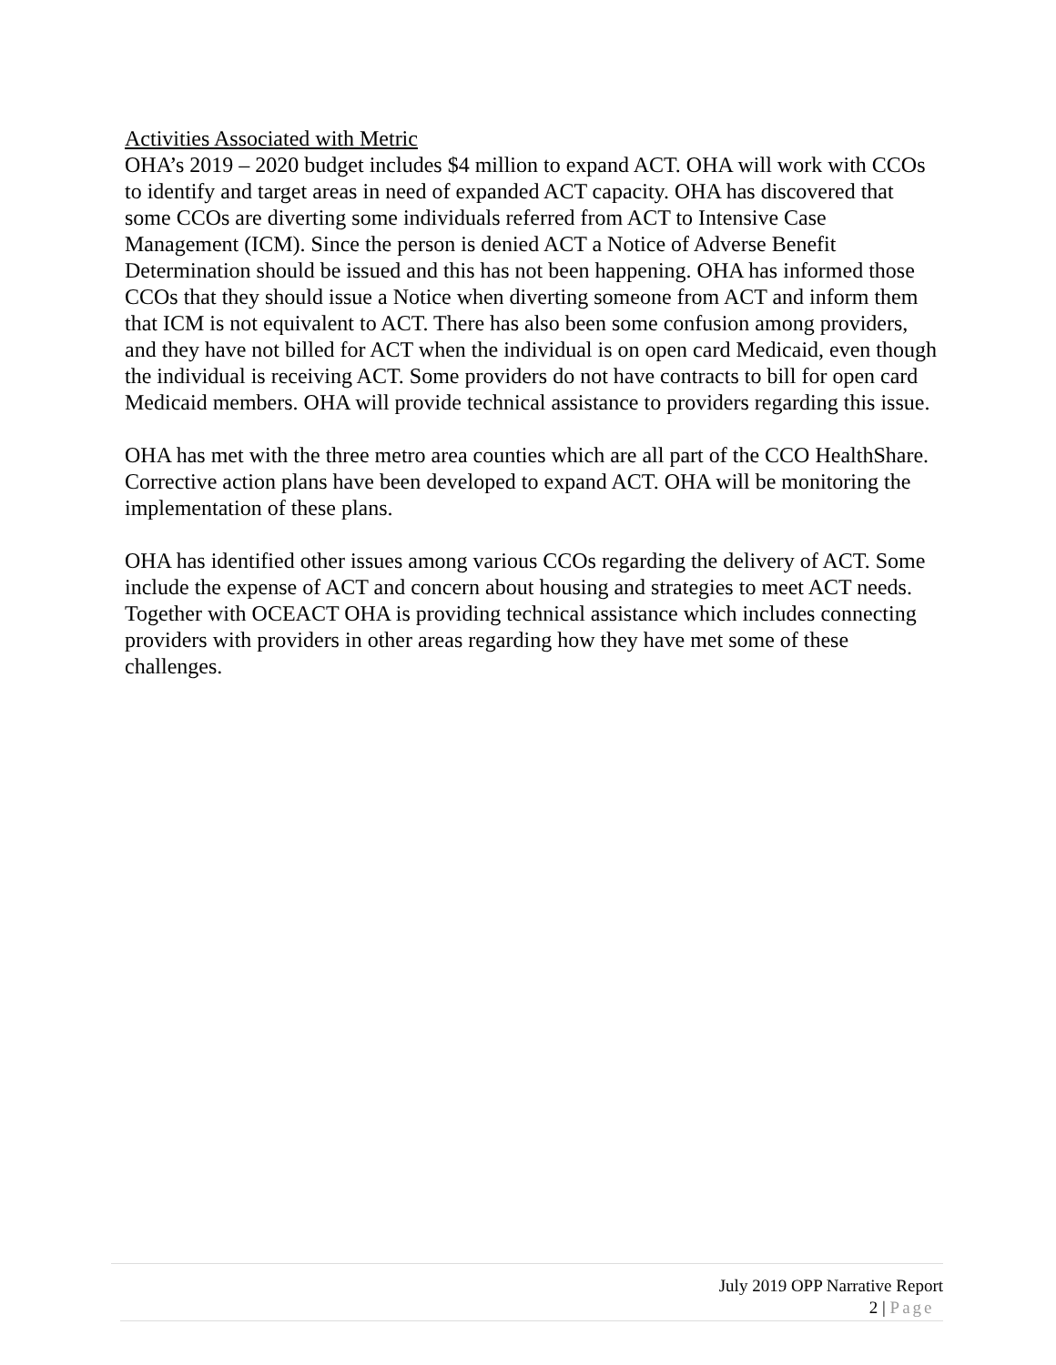Activities Associated with Metric
OHA’s 2019 – 2020 budget includes $4 million to expand ACT. OHA will work with CCOs to identify and target areas in need of expanded ACT capacity. OHA has discovered that some CCOs are diverting some individuals referred from ACT to Intensive Case Management (ICM). Since the person is denied ACT a Notice of Adverse Benefit Determination should be issued and this has not been happening. OHA has informed those CCOs that they should issue a Notice when diverting someone from ACT and inform them that ICM is not equivalent to ACT. There has also been some confusion among providers, and they have not billed for ACT when the individual is on open card Medicaid, even though the individual is receiving ACT. Some providers do not have contracts to bill for open card Medicaid members. OHA will provide technical assistance to providers regarding this issue.
OHA has met with the three metro area counties which are all part of the CCO HealthShare. Corrective action plans have been developed to expand ACT. OHA will be monitoring the implementation of these plans.
OHA has identified other issues among various CCOs regarding the delivery of ACT. Some include the expense of ACT and concern about housing and strategies to meet ACT needs. Together with OCEACT OHA is providing technical assistance which includes connecting providers with providers in other areas regarding how they have met some of these challenges.
July 2019 OPP Narrative Report
2 | Page